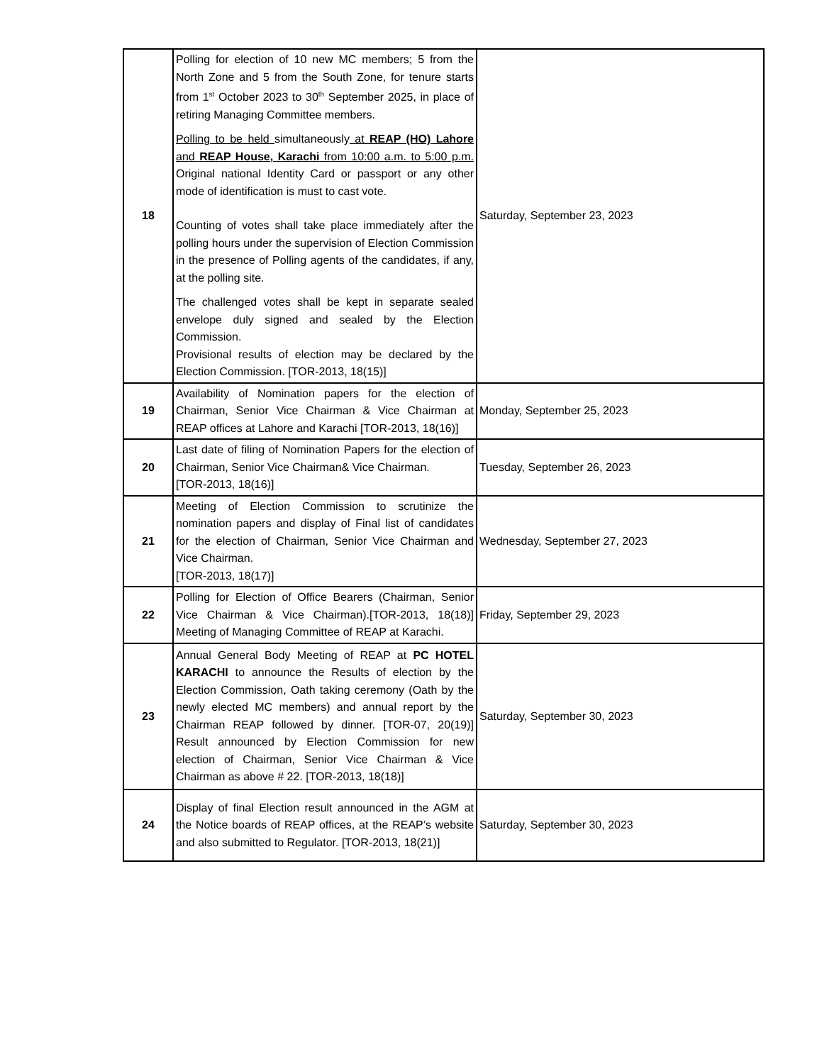| 18 | Polling for election of 10 new MC members; 5 from the North Zone and 5 from the South Zone, for tenure starts from 1<sup>st</sup> October 2023 to 30<sup>th</sup> September 2025, in place of retiring Managing Committee members. Polling to be held simultaneously at REAP (HO) Lahore and REAP House, Karachi from 10:00 a.m. to 5:00 p.m. Original national Identity Card or passport or any other mode of identification is must to cast vote. Counting of votes shall take place immediately after the polling hours under the supervision of Election Commission in the presence of Polling agents of the candidates, if any, at the polling site. The challenged votes shall be kept in separate sealed envelope duly signed and sealed by the Election Commission. Provisional results of election may be declared by the Election Commission. [TOR-2013, 18(15)] | Saturday, September 23, 2023 |
| 19 | Availability of Nomination papers for the election of Chairman, Senior Vice Chairman & Vice Chairman at REAP offices at Lahore and Karachi [TOR-2013, 18(16)] | Monday, September 25, 2023 |
| 20 | Last date of filing of Nomination Papers for the election of Chairman, Senior Vice Chairman& Vice Chairman. [TOR-2013, 18(16)] | Tuesday, September 26, 2023 |
| 21 | Meeting of Election Commission to scrutinize the nomination papers and display of Final list of candidates for the election of Chairman, Senior Vice Chairman and Vice Chairman. [TOR-2013, 18(17)] | Wednesday, September 27, 2023 |
| 22 | Polling for Election of Office Bearers (Chairman, Senior Vice Chairman & Vice Chairman).[TOR-2013, 18(18)] Meeting of Managing Committee of REAP at Karachi. | Friday, September 29, 2023 |
| 23 | Annual General Body Meeting of REAP at PC HOTEL KARACHI to announce the Results of election by the Election Commission, Oath taking ceremony (Oath by the newly elected MC members) and annual report by the Chairman REAP followed by dinner. [TOR-07, 20(19)] Result announced by Election Commission for new election of Chairman, Senior Vice Chairman & Vice Chairman as above # 22. [TOR-2013, 18(18)] | Saturday, September 30, 2023 |
| 24 | Display of final Election result announced in the AGM at the Notice boards of REAP offices, at the REAP’s website and also submitted to Regulator. [TOR-2013, 18(21)] | Saturday, September 30, 2023 |